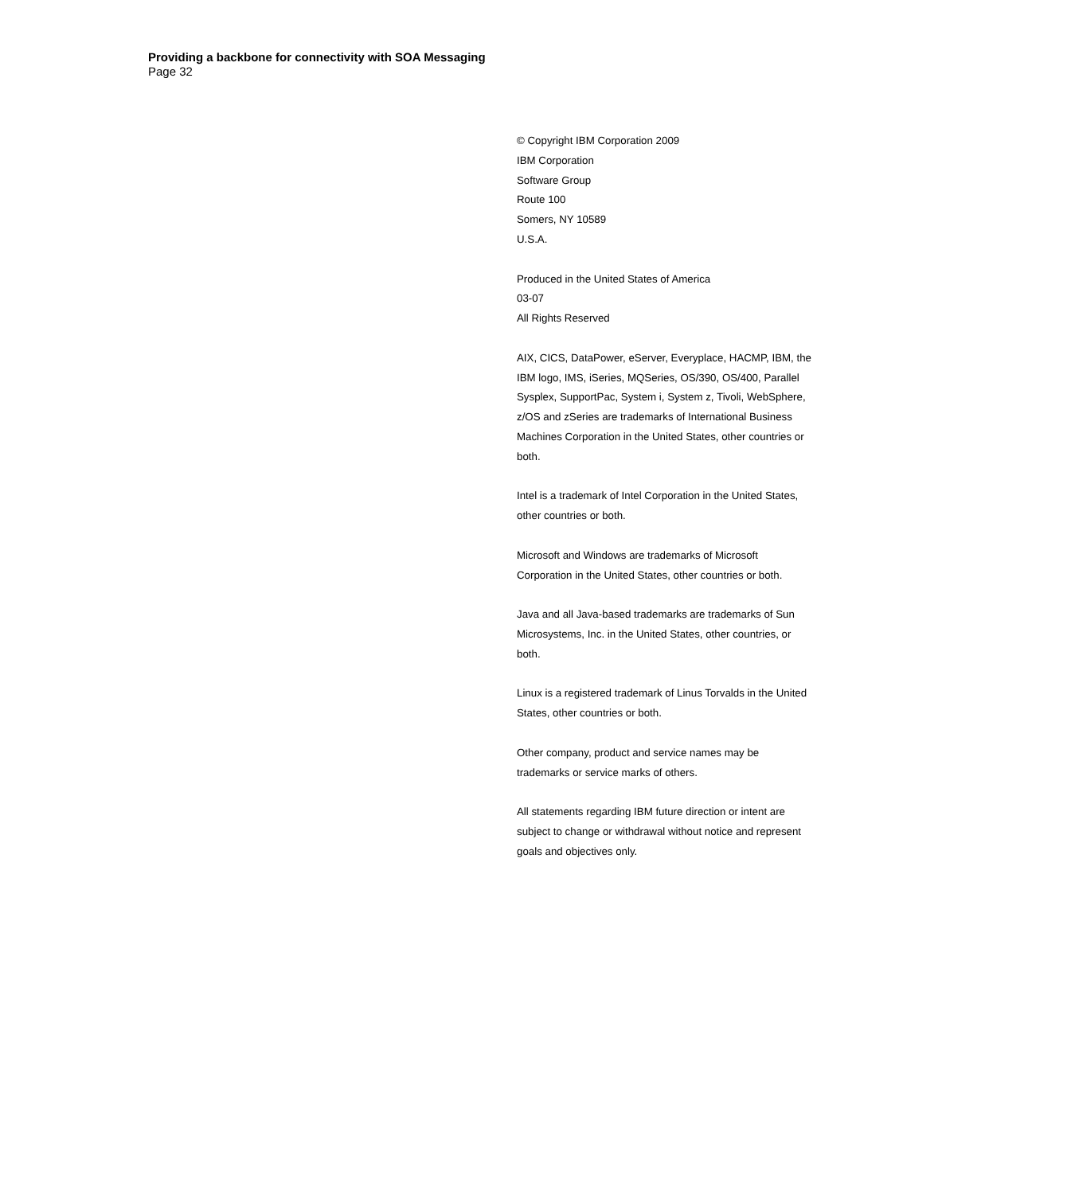Providing a backbone for connectivity with SOA Messaging
Page 32
© Copyright IBM Corporation 2009
IBM Corporation
Software Group
Route 100
Somers, NY 10589
U.S.A.
Produced in the United States of America
03-07
All Rights Reserved
AIX, CICS, DataPower, eServer, Everyplace, HACMP, IBM, the IBM logo, IMS, iSeries, MQSeries, OS/390, OS/400, Parallel Sysplex, SupportPac, System i, System z, Tivoli, WebSphere, z/OS and zSeries are trademarks of International Business Machines Corporation in the United States, other countries or both.
Intel is a trademark of Intel Corporation in the United States, other countries or both.
Microsoft and Windows are trademarks of Microsoft Corporation in the United States, other countries or both.
Java and all Java-based trademarks are trademarks of Sun Microsystems, Inc. in the United States, other countries, or both.
Linux is a registered trademark of Linus Torvalds in the United States, other countries or both.
Other company, product and service names may be trademarks or service marks of others.
All statements regarding IBM future direction or intent are subject to change or withdrawal without notice and represent goals and objectives only.